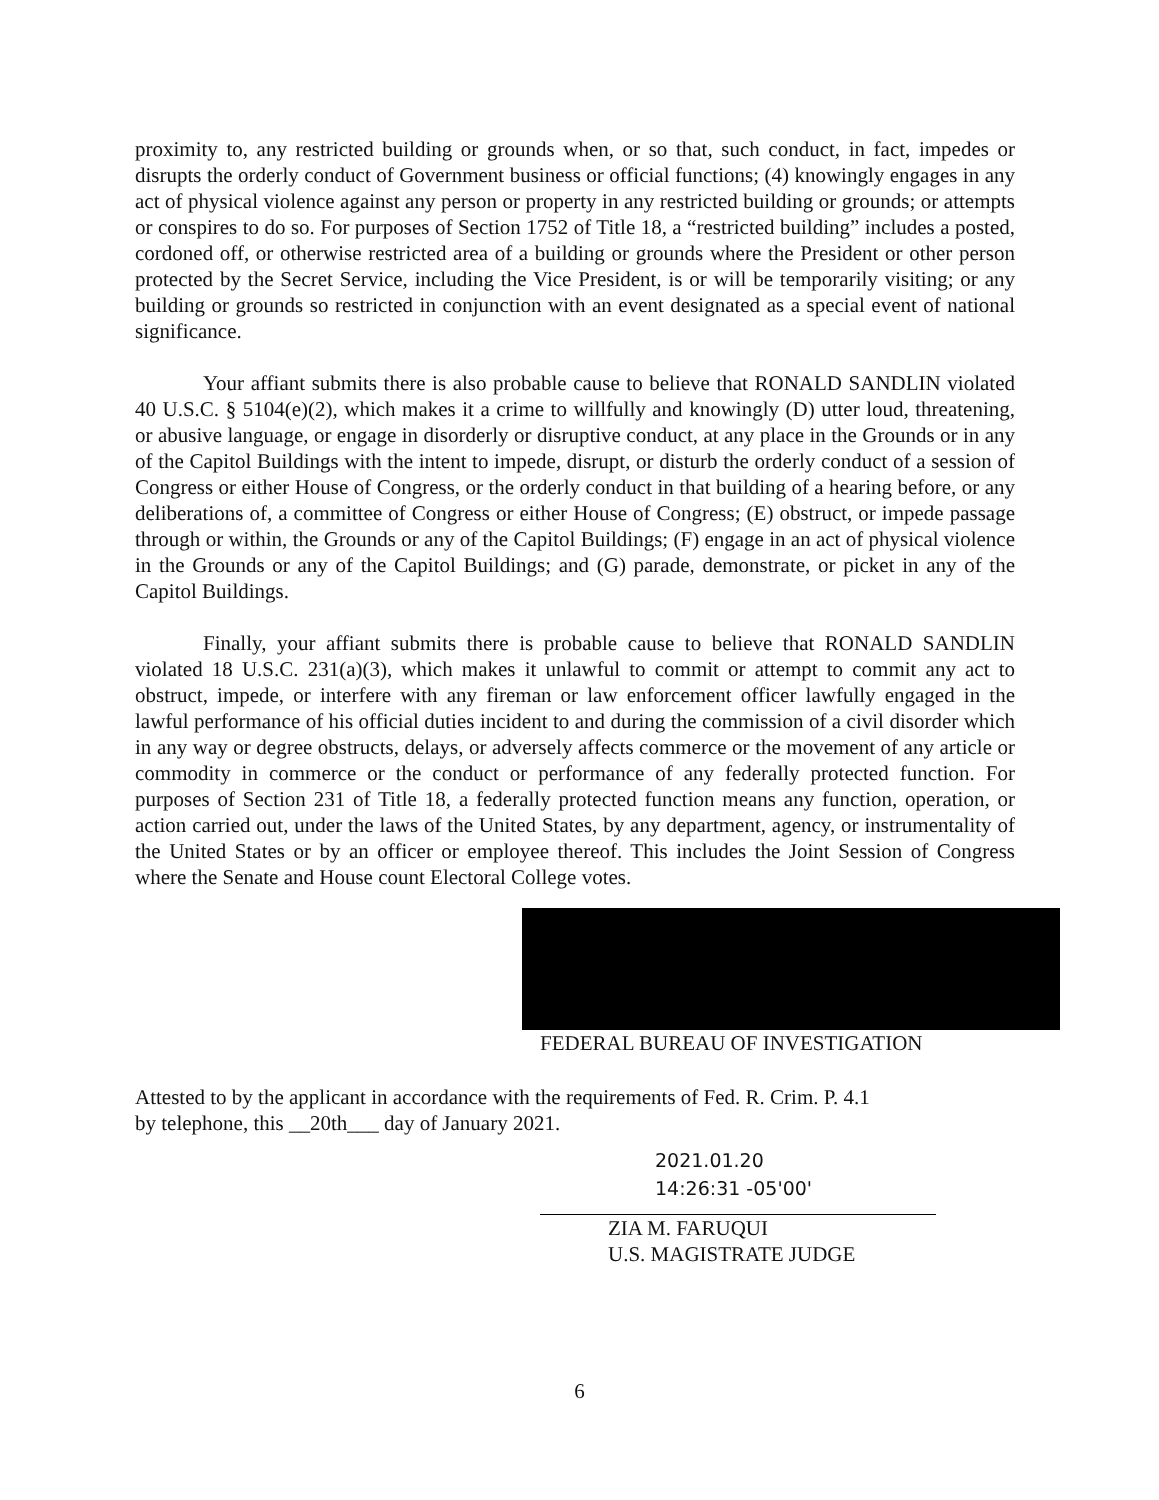proximity to, any restricted building or grounds when, or so that, such conduct, in fact, impedes or disrupts the orderly conduct of Government business or official functions; (4) knowingly engages in any act of physical violence against any person or property in any restricted building or grounds; or attempts or conspires to do so. For purposes of Section 1752 of Title 18, a “restricted building” includes a posted, cordoned off, or otherwise restricted area of a building or grounds where the President or other person protected by the Secret Service, including the Vice President, is or will be temporarily visiting; or any building or grounds so restricted in conjunction with an event designated as a special event of national significance.
Your affiant submits there is also probable cause to believe that RONALD SANDLIN violated 40 U.S.C. § 5104(e)(2), which makes it a crime to willfully and knowingly (D) utter loud, threatening, or abusive language, or engage in disorderly or disruptive conduct, at any place in the Grounds or in any of the Capitol Buildings with the intent to impede, disrupt, or disturb the orderly conduct of a session of Congress or either House of Congress, or the orderly conduct in that building of a hearing before, or any deliberations of, a committee of Congress or either House of Congress; (E) obstruct, or impede passage through or within, the Grounds or any of the Capitol Buildings; (F) engage in an act of physical violence in the Grounds or any of the Capitol Buildings; and (G) parade, demonstrate, or picket in any of the Capitol Buildings.
Finally, your affiant submits there is probable cause to believe that RONALD SANDLIN violated 18 U.S.C. 231(a)(3), which makes it unlawful to commit or attempt to commit any act to obstruct, impede, or interfere with any fireman or law enforcement officer lawfully engaged in the lawful performance of his official duties incident to and during the commission of a civil disorder which in any way or degree obstructs, delays, or adversely affects commerce or the movement of any article or commodity in commerce or the conduct or performance of any federally protected function. For purposes of Section 231 of Title 18, a federally protected function means any function, operation, or action carried out, under the laws of the United States, by any department, agency, or instrumentality of the United States or by an officer or employee thereof. This includes the Joint Session of Congress where the Senate and House count Electoral College votes.
FEDERAL BUREAU OF INVESTIGATION
Attested to by the applicant in accordance with the requirements of Fed. R. Crim. P. 4.1
by telephone, this __20th___ day of January 2021.
2021.01.20
14:26:31 -05'00'
ZIA M. FARUQUI
U.S. MAGISTRATE JUDGE
6